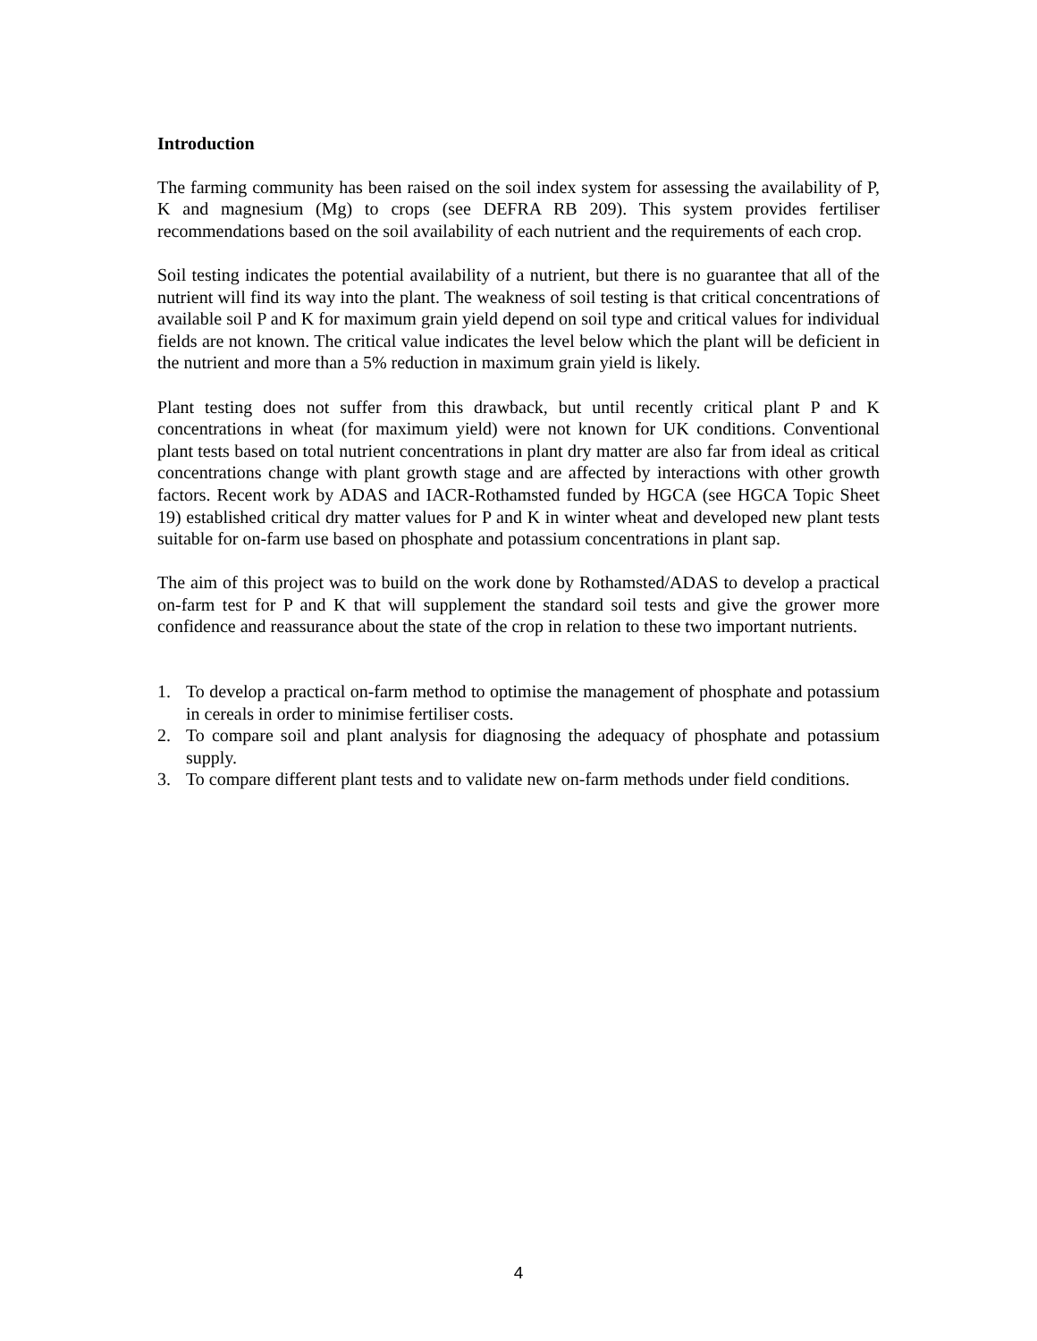Introduction
The farming community has been raised on the soil index system for assessing the availability of P, K and magnesium (Mg) to crops (see DEFRA RB 209). This system provides fertiliser recommendations based on the soil availability of each nutrient and the requirements of each crop.
Soil testing indicates the potential availability of a nutrient, but there is no guarantee that all of the nutrient will find its way into the plant. The weakness of soil testing is that critical concentrations of available soil P and K for maximum grain yield depend on soil type and critical values for individual fields are not known. The critical value indicates the level below which the plant will be deficient in the nutrient and more than a 5% reduction in maximum grain yield is likely.
Plant testing does not suffer from this drawback, but until recently critical plant P and K concentrations in wheat (for maximum yield) were not known for UK conditions. Conventional plant tests based on total nutrient concentrations in plant dry matter are also far from ideal as critical concentrations change with plant growth stage and are affected by interactions with other growth factors. Recent work by ADAS and IACR-Rothamsted funded by HGCA (see HGCA Topic Sheet 19) established critical dry matter values for P and K in winter wheat and developed new plant tests suitable for on-farm use based on phosphate and potassium concentrations in plant sap.
The aim of this project was to build on the work done by Rothamsted/ADAS to develop a practical on-farm test for P and K that will supplement the standard soil tests and give the grower more confidence and reassurance about the state of the crop in relation to these two important nutrients.
1. To develop a practical on-farm method to optimise the management of phosphate and potassium in cereals in order to minimise fertiliser costs.
2. To compare soil and plant analysis for diagnosing the adequacy of phosphate and potassium supply.
3. To compare different plant tests and to validate new on-farm methods under field conditions.
4